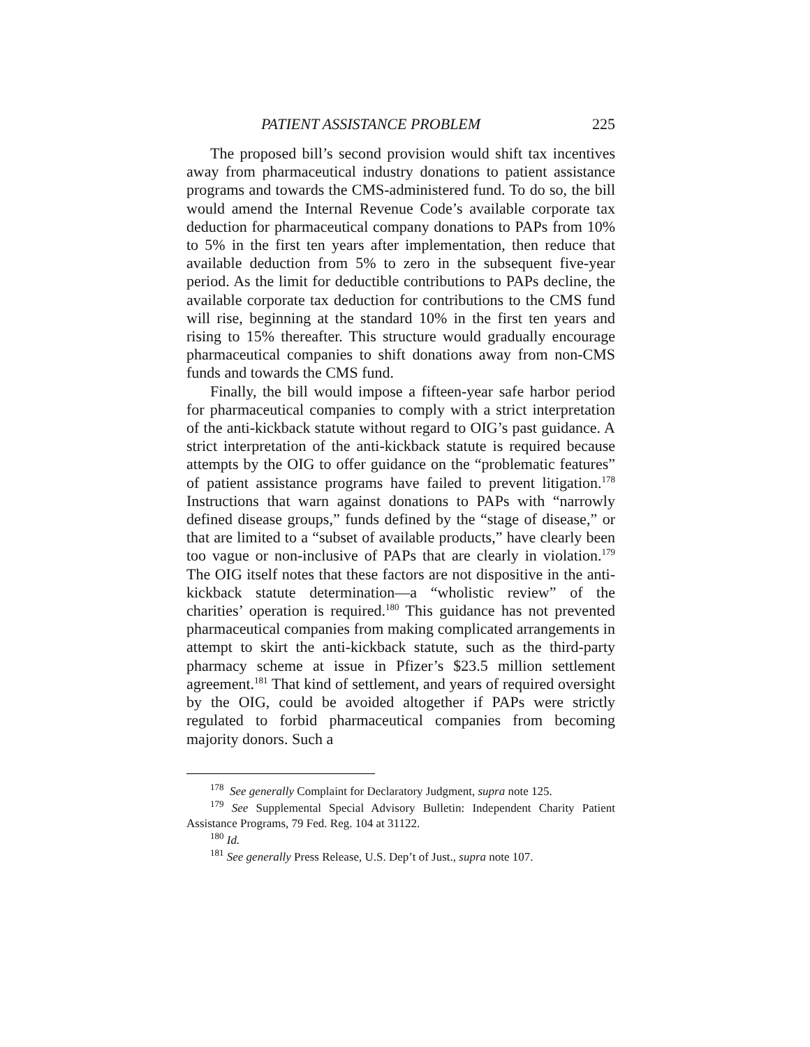PATIENT ASSISTANCE PROBLEM 225
The proposed bill’s second provision would shift tax incentives away from pharmaceutical industry donations to patient assistance programs and towards the CMS-administered fund. To do so, the bill would amend the Internal Revenue Code’s available corporate tax deduction for pharmaceutical company donations to PAPs from 10% to 5% in the first ten years after implementation, then reduce that available deduction from 5% to zero in the subsequent five-year period. As the limit for deductible contributions to PAPs decline, the available corporate tax deduction for contributions to the CMS fund will rise, beginning at the standard 10% in the first ten years and rising to 15% thereafter. This structure would gradually encourage pharmaceutical companies to shift donations away from non-CMS funds and towards the CMS fund.
Finally, the bill would impose a fifteen-year safe harbor period for pharmaceutical companies to comply with a strict interpretation of the anti-kickback statute without regard to OIG’s past guidance. A strict interpretation of the anti-kickback statute is required because attempts by the OIG to offer guidance on the “problematic features” of patient assistance programs have failed to prevent litigation.<sup>178</sup> Instructions that warn against donations to PAPs with “narrowly defined disease groups,” funds defined by the “stage of disease,” or that are limited to a “subset of available products,” have clearly been too vague or non-inclusive of PAPs that are clearly in violation.<sup>179</sup> The OIG itself notes that these factors are not dispositive in the anti-kickback statute determination—a “wholistic review” of the charities’ operation is required.<sup>180</sup> This guidance has not prevented pharmaceutical companies from making complicated arrangements in attempt to skirt the anti-kickback statute, such as the third-party pharmacy scheme at issue in Pfizer’s $23.5 million settlement agreement.<sup>181</sup> That kind of settlement, and years of required oversight by the OIG, could be avoided altogether if PAPs were strictly regulated to forbid pharmaceutical companies from becoming majority donors. Such a
<sup>178</sup> See generally Complaint for Declaratory Judgment, supra note 125.
<sup>179</sup> See Supplemental Special Advisory Bulletin: Independent Charity Patient Assistance Programs, 79 Fed. Reg. 104 at 31122.
<sup>180</sup> Id.
<sup>181</sup> See generally Press Release, U.S. Dep’t of Just., supra note 107.